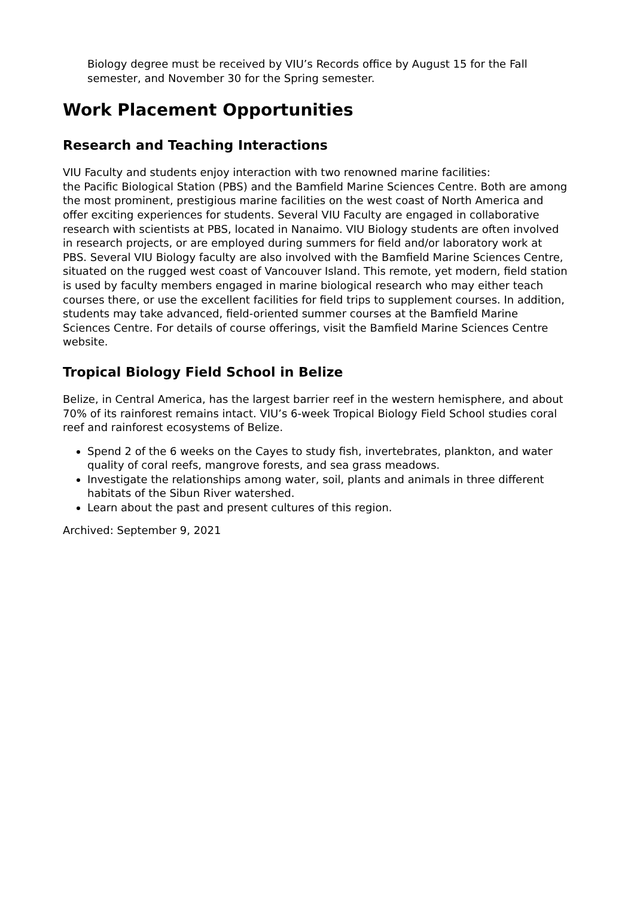Biology degree must be received by VIU’s Records office by August 15 for the Fall semester, and November 30 for the Spring semester.
Work Placement Opportunities
Research and Teaching Interactions
VIU Faculty and students enjoy interaction with two renowned marine facilities:
the Pacific Biological Station (PBS) and the Bamfield Marine Sciences Centre. Both are among the most prominent, prestigious marine facilities on the west coast of North America and offer exciting experiences for students. Several VIU Faculty are engaged in collaborative research with scientists at PBS, located in Nanaimo. VIU Biology students are often involved in research projects, or are employed during summers for field and/or laboratory work at PBS. Several VIU Biology faculty are also involved with the Bamfield Marine Sciences Centre, situated on the rugged west coast of Vancouver Island. This remote, yet modern, field station is used by faculty members engaged in marine biological research who may either teach courses there, or use the excellent facilities for field trips to supplement courses. In addition, students may take advanced, field-oriented summer courses at the Bamfield Marine Sciences Centre. For details of course offerings, visit the Bamfield Marine Sciences Centre website.
Tropical Biology Field School in Belize
Belize, in Central America, has the largest barrier reef in the western hemisphere, and about 70% of its rainforest remains intact. VIU’s 6-week Tropical Biology Field School studies coral reef and rainforest ecosystems of Belize.
Spend 2 of the 6 weeks on the Cayes to study fish, invertebrates, plankton, and water quality of coral reefs, mangrove forests, and sea grass meadows.
Investigate the relationships among water, soil, plants and animals in three different habitats of the Sibun River watershed.
Learn about the past and present cultures of this region.
Archived: September 9, 2021